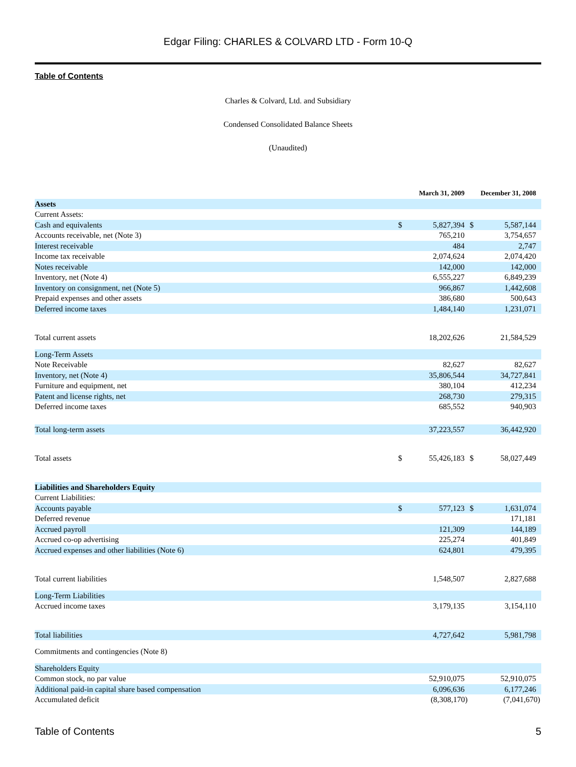Edgar Filing: CHARLES & COLVARD LTD - Form 10-Q
Table of Contents
Charles & Colvard, Ltd. and Subsidiary
Condensed Consolidated Balance Sheets
(Unaudited)
| | March 31, 2009 | | December 31, 2008 | |
| Assets | | | | |
| Current Assets: | | | | |
| Cash and equivalents | $ | 5,827,394 | $ | 5,587,144 |
| Accounts receivable, net (Note 3) | | 765,210 | | 3,754,657 |
| Interest receivable | | 484 | | 2,747 |
| Income tax receivable | | 2,074,624 | | 2,074,420 |
| Notes receivable | | 142,000 | | 142,000 |
| Inventory, net (Note 4) | | 6,555,227 | | 6,849,239 |
| Inventory on consignment, net (Note 5) | | 966,867 | | 1,442,608 |
| Prepaid expenses and other assets | | 386,680 | | 500,643 |
| Deferred income taxes | | 1,484,140 | | 1,231,071 |
| Total current assets | | 18,202,626 | | 21,584,529 |
| Long-Term Assets | | | | |
| Note Receivable | | 82,627 | | 82,627 |
| Inventory, net (Note 4) | | 35,806,544 | | 34,727,841 |
| Furniture and equipment, net | | 380,104 | | 412,234 |
| Patent and license rights, net | | 268,730 | | 279,315 |
| Deferred income taxes | | 685,552 | | 940,903 |
| Total long-term assets | | 37,223,557 | | 36,442,920 |
| Total assets | $ | 55,426,183 | $ | 58,027,449 |
| Liabilities and Shareholders Equity | | | | |
| Current Liabilities: | | | | |
| Accounts payable | $ | 577,123 | $ | 1,631,074 |
| Deferred revenue | | | | 171,181 |
| Accrued payroll | | 121,309 | | 144,189 |
| Accrued co-op advertising | | 225,274 | | 401,849 |
| Accrued expenses and other liabilities (Note 6) | | 624,801 | | 479,395 |
| Total current liabilities | | 1,548,507 | | 2,827,688 |
| Long-Term Liabilities | | | | |
| Accrued income taxes | | 3,179,135 | | 3,154,110 |
| Total liabilities | | 4,727,642 | | 5,981,798 |
| Commitments and contingencies (Note 8) | | | | |
| Shareholders Equity | | | | |
| Common stock, no par value | | 52,910,075 | | 52,910,075 |
| Additional paid-in capital share based compensation | | 6,096,636 | | 6,177,246 |
| Accumulated deficit | | (8,308,170) | | (7,041,670) |
Table of Contents 5